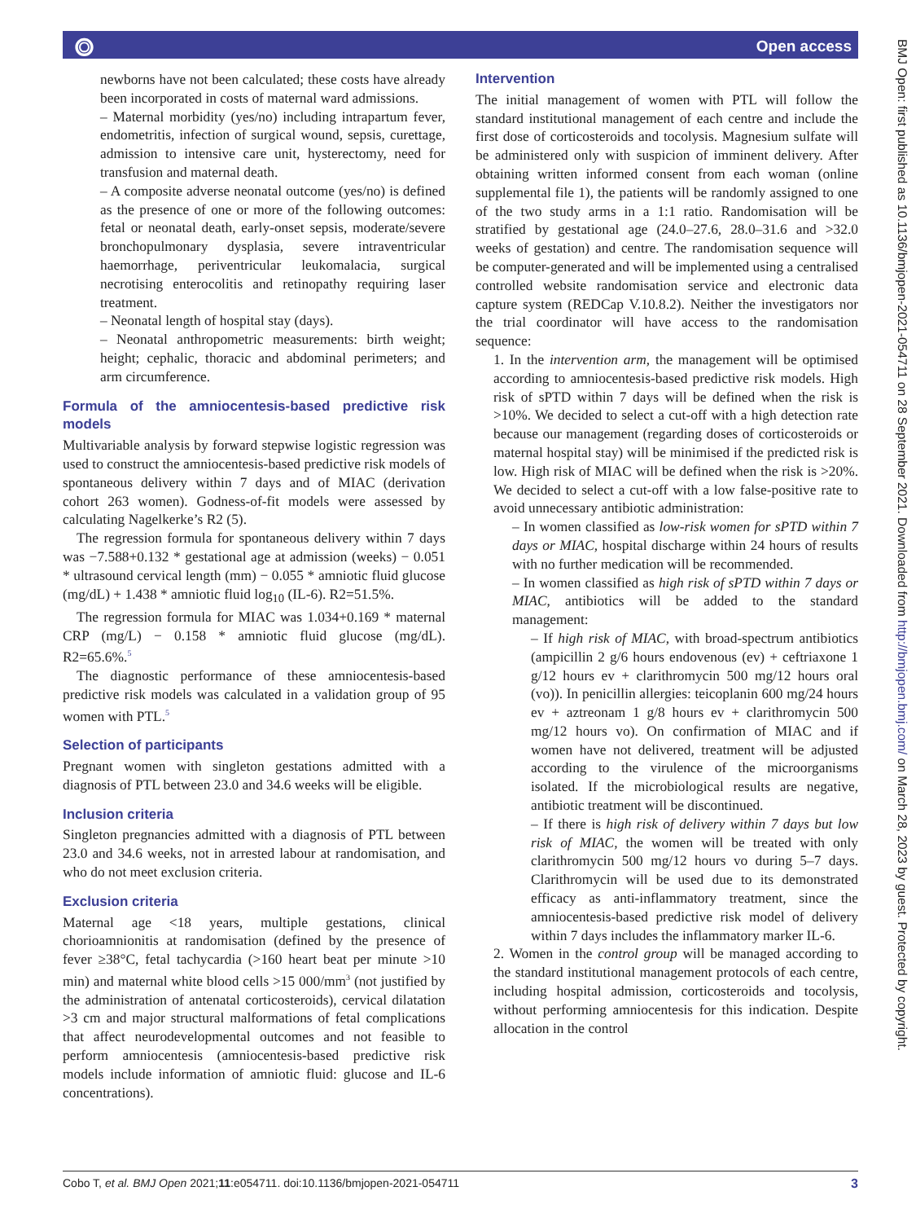⭗ Open access
newborns have not been calculated; these costs have already been incorporated in costs of maternal ward admissions.
– Maternal morbidity (yes/no) including intrapartum fever, endometritis, infection of surgical wound, sepsis, curettage, admission to intensive care unit, hysterectomy, need for transfusion and maternal death.
– A composite adverse neonatal outcome (yes/no) is defined as the presence of one or more of the following outcomes: fetal or neonatal death, early-onset sepsis, moderate/severe bronchopulmonary dysplasia, severe intraventricular haemorrhage, periventricular leukomalacia, surgical necrotising enterocolitis and retinopathy requiring laser treatment.
– Neonatal length of hospital stay (days).
– Neonatal anthropometric measurements: birth weight; height; cephalic, thoracic and abdominal perimeters; and arm circumference.
Formula of the amniocentesis-based predictive risk models
Multivariable analysis by forward stepwise logistic regression was used to construct the amniocentesis-based predictive risk models of spontaneous delivery within 7 days and of MIAC (derivation cohort 263 women). Godness-of-fit models were assessed by calculating Nagelkerke’s R2 (5).
The regression formula for spontaneous delivery within 7 days was −7.588+0.132 * gestational age at admission (weeks) − 0.051 * ultrasound cervical length (mm) − 0.055 * amniotic fluid glucose (mg/dL) + 1.438 * amniotic fluid log<sub>10</sub> (IL-6). R2=51.5%.
The regression formula for MIAC was 1.034+0.169 * maternal CRP (mg/L) − 0.158 * amniotic fluid glucose (mg/dL). R2=65.6%.<sup>5</sup>
The diagnostic performance of these amniocentesis-based predictive risk models was calculated in a validation group of 95 women with PTL.<sup>5</sup>
Selection of participants
Pregnant women with singleton gestations admitted with a diagnosis of PTL between 23.0 and 34.6 weeks will be eligible.
Inclusion criteria
Singleton pregnancies admitted with a diagnosis of PTL between 23.0 and 34.6 weeks, not in arrested labour at randomisation, and who do not meet exclusion criteria.
Exclusion criteria
Maternal age <18 years, multiple gestations, clinical chorioamnionitis at randomisation (defined by the presence of fever ≥38°C, fetal tachycardia (>160 heart beat per minute >10 min) and maternal white blood cells >15 000/mm<sup>3</sup> (not justified by the administration of antenatal corticosteroids), cervical dilatation >3 cm and major structural malformations of fetal complications that affect neurodevelopmental outcomes and not feasible to perform amniocentesis (amniocentesis-based predictive risk models include information of amniotic fluid: glucose and IL-6 concentrations).
Intervention
The initial management of women with PTL will follow the standard institutional management of each centre and include the first dose of corticosteroids and tocolysis. Magnesium sulfate will be administered only with suspicion of imminent delivery. After obtaining written informed consent from each woman (online supplemental file 1), the patients will be randomly assigned to one of the two study arms in a 1:1 ratio. Randomisation will be stratified by gestational age (24.0–27.6, 28.0–31.6 and >32.0 weeks of gestation) and centre. The randomisation sequence will be computer-generated and will be implemented using a centralised controlled website randomisation service and electronic data capture system (REDCap V.10.8.2). Neither the investigators nor the trial coordinator will have access to the randomisation sequence:
1. In the intervention arm, the management will be optimised according to amniocentesis-based predictive risk models. High risk of sPTD within 7 days will be defined when the risk is >10%. We decided to select a cut-off with a high detection rate because our management (regarding doses of corticosteroids or maternal hospital stay) will be minimised if the predicted risk is low. High risk of MIAC will be defined when the risk is >20%. We decided to select a cut-off with a low false-positive rate to avoid unnecessary antibiotic administration:
– In women classified as low-risk women for sPTD within 7 days or MIAC, hospital discharge within 24 hours of results with no further medication will be recommended.
– In women classified as high risk of sPTD within 7 days or MIAC, antibiotics will be added to the standard management:
– If high risk of MIAC, with broad-spectrum antibiotics (ampicillin 2 g/6 hours endovenous (ev) + ceftriaxone 1 g/12 hours ev + clarithromycin 500 mg/12 hours oral (vo)). In penicillin allergies: teicoplanin 600 mg/24 hours ev + aztreonam 1 g/8 hours ev + clarithromycin 500 mg/12 hours vo). On confirmation of MIAC and if women have not delivered, treatment will be adjusted according to the virulence of the microorganisms isolated. If the microbiological results are negative, antibiotic treatment will be discontinued.
– If there is high risk of delivery within 7 days but low risk of MIAC, the women will be treated with only clarithromycin 500 mg/12 hours vo during 5–7 days. Clarithromycin will be used due to its demonstrated efficacy as anti-inflammatory treatment, since the amniocentesis-based predictive risk model of delivery within 7 days includes the inflammatory marker IL-6.
2. Women in the control group will be managed according to the standard institutional management protocols of each centre, including hospital admission, corticosteroids and tocolysis, without performing amniocentesis for this indication. Despite allocation in the control
BMJ Open: first published as 10.1136/bmjopen-2021-054711 on 28 September 2021. Downloaded from http://bmjopen.bmj.com/ on March 28, 2023 by guest. Protected by copyright.
Cobo T, et al. BMJ Open 2021;11:e054711. doi:10.1136/bmjopen-2021-054711 3